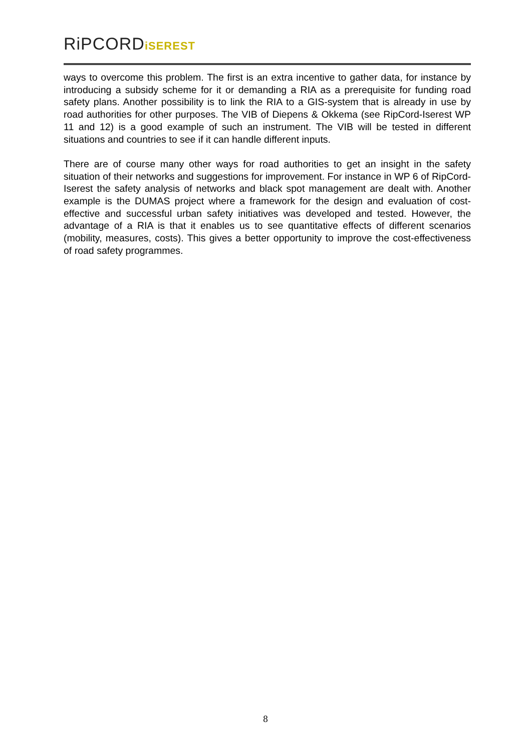RiPCORDiSEREST
ways to overcome this problem. The first is an extra incentive to gather data, for instance by introducing a subsidy scheme for it or demanding a RIA as a prerequisite for funding road safety plans. Another possibility is to link the RIA to a GIS-system that is already in use by road authorities for other purposes. The VIB of Diepens & Okkema (see RipCord-Iserest WP 11 and 12) is a good example of such an instrument. The VIB will be tested in different situations and countries to see if it can handle different inputs.
There are of course many other ways for road authorities to get an insight in the safety situation of their networks and suggestions for improvement. For instance in WP 6 of RipCord-Iserest the safety analysis of networks and black spot management are dealt with. Another example is the DUMAS project where a framework for the design and evaluation of cost-effective and successful urban safety initiatives was developed and tested. However, the advantage of a RIA is that it enables us to see quantitative effects of different scenarios (mobility, measures, costs). This gives a better opportunity to improve the cost-effectiveness of road safety programmes.
8